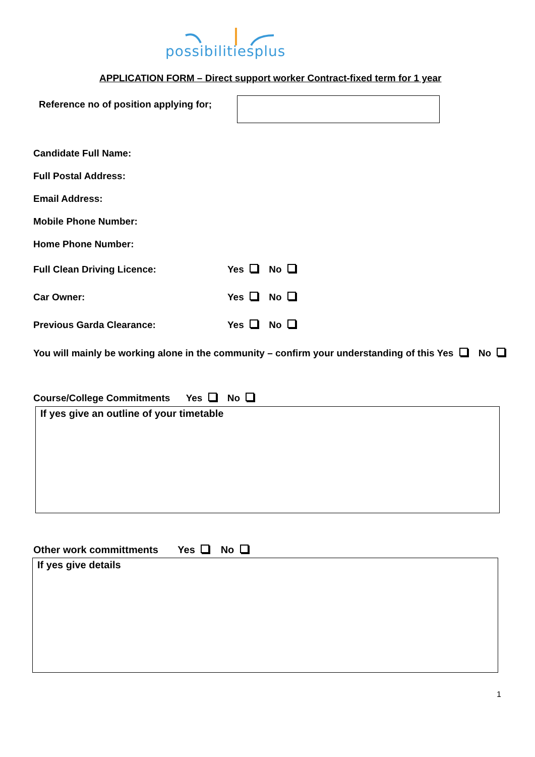possibilitiesplus
APPLICATION FORM – Direct support worker Contract-fixed term for 1 year
Reference no of position applying for;
Candidate Full Name:
Full Postal Address:
Email Address:
Mobile Phone Number:
Home Phone Number:
Full Clean Driving Licence: Yes No
Car Owner: Yes No
Previous Garda Clearance: Yes No
You will mainly be working alone in the community – confirm your understanding of this Yes No
Course/College Commitments Yes No
If yes give an outline of your timetable
Other work committments Yes No
If yes give details
1